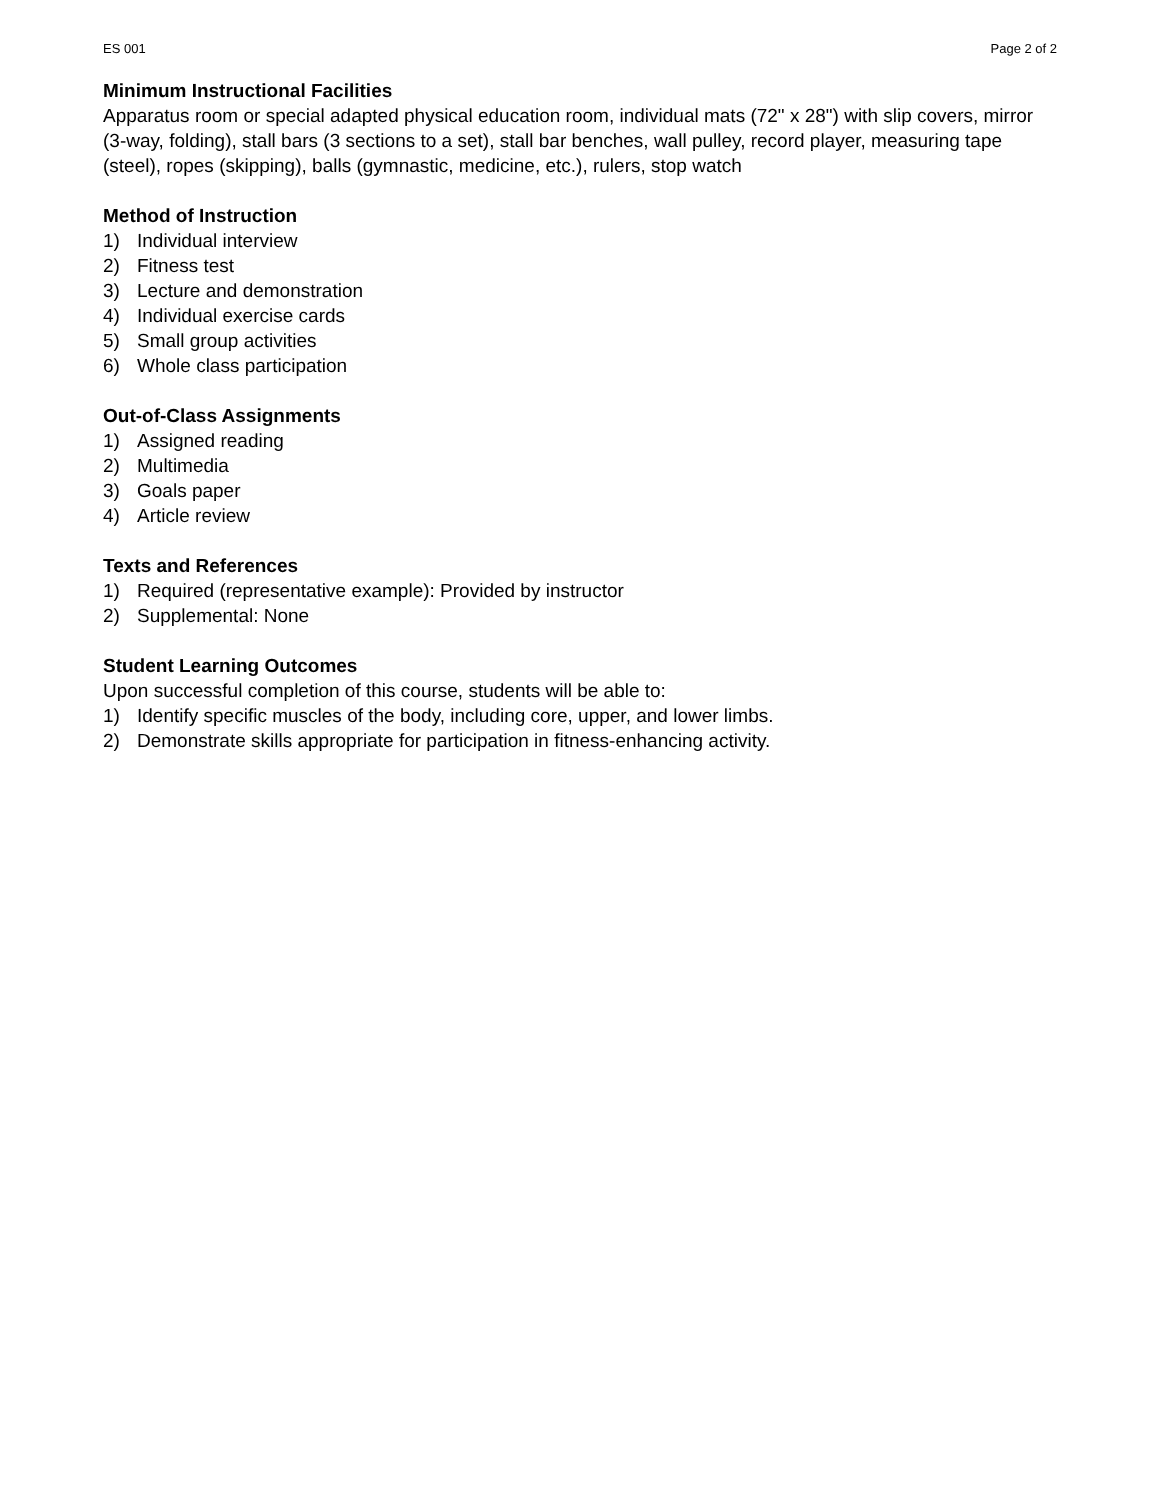ES 001 Page 2 of 2
Minimum Instructional Facilities
Apparatus room or special adapted physical education room, individual mats (72" x 28") with slip covers, mirror (3-way, folding), stall bars (3 sections to a set), stall bar benches, wall pulley, record player, measuring tape (steel), ropes (skipping), balls (gymnastic, medicine, etc.), rulers, stop watch
Method of Instruction
1) Individual interview
2) Fitness test
3) Lecture and demonstration
4) Individual exercise cards
5) Small group activities
6) Whole class participation
Out-of-Class Assignments
1) Assigned reading
2) Multimedia
3) Goals paper
4) Article review
Texts and References
1) Required (representative example): Provided by instructor
2) Supplemental: None
Student Learning Outcomes
Upon successful completion of this course, students will be able to:
1) Identify specific muscles of the body, including core, upper, and lower limbs.
2) Demonstrate skills appropriate for participation in fitness-enhancing activity.